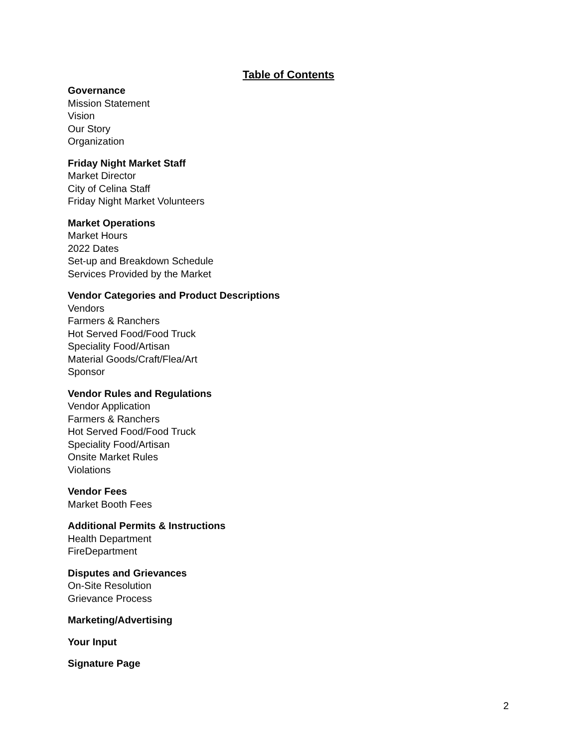Table of Contents
Governance
Mission Statement
Vision
Our Story
Organization
Friday Night Market Staff
Market Director
City of Celina Staff
Friday Night Market Volunteers
Market Operations
Market Hours
2022 Dates
Set-up and Breakdown Schedule
Services Provided by the Market
Vendor Categories and Product Descriptions
Vendors
Farmers & Ranchers
Hot Served Food/Food Truck
Speciality Food/Artisan
Material Goods/Craft/Flea/Art
Sponsor
Vendor Rules and Regulations
Vendor Application
Farmers & Ranchers
Hot Served Food/Food Truck
Speciality Food/Artisan
Onsite Market Rules
Violations
Vendor Fees
Market Booth Fees
Additional Permits & Instructions
Health Department
FireDepartment
Disputes and Grievances
On-Site Resolution
Grievance Process
Marketing/Advertising
Your Input
Signature Page
2